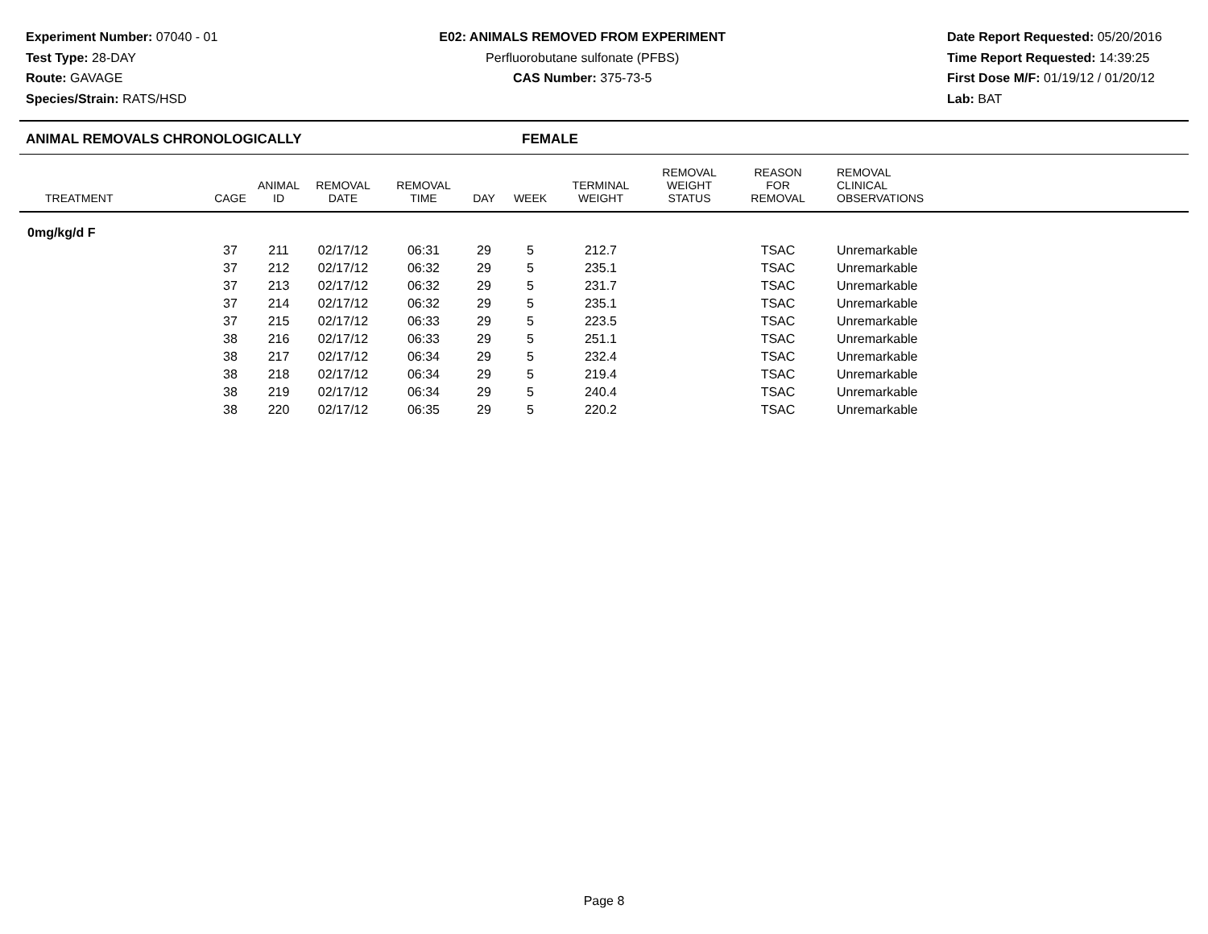Experiment Number: 07040 - 01
Test Type: 28-DAY
Route: GAVAGE
Species/Strain: RATS/HSD
E02: ANIMALS REMOVED FROM EXPERIMENT
Perfluorobutane sulfonate (PFBS)
CAS Number: 375-73-5
Date Report Requested: 05/20/2016
Time Report Requested: 14:39:25
First Dose M/F: 01/19/12 / 01/20/12
Lab: BAT
ANIMAL REMOVALS CHRONOLOGICALLY FEMALE
| TREATMENT | CAGE | ANIMAL ID | REMOVAL DATE | REMOVAL TIME | DAY | WEEK | TERMINAL WEIGHT | REMOVAL WEIGHT STATUS | REASON FOR REMOVAL | REMOVAL CLINICAL OBSERVATIONS |
| --- | --- | --- | --- | --- | --- | --- | --- | --- | --- | --- |
| 0mg/kg/d F | | | | | | | | | | |
| | 37 | 211 | 02/17/12 | 06:31 | 29 | 5 | 212.7 | | TSAC | Unremarkable |
| | 37 | 212 | 02/17/12 | 06:32 | 29 | 5 | 235.1 | | TSAC | Unremarkable |
| | 37 | 213 | 02/17/12 | 06:32 | 29 | 5 | 231.7 | | TSAC | Unremarkable |
| | 37 | 214 | 02/17/12 | 06:32 | 29 | 5 | 235.1 | | TSAC | Unremarkable |
| | 37 | 215 | 02/17/12 | 06:33 | 29 | 5 | 223.5 | | TSAC | Unremarkable |
| | 38 | 216 | 02/17/12 | 06:33 | 29 | 5 | 251.1 | | TSAC | Unremarkable |
| | 38 | 217 | 02/17/12 | 06:34 | 29 | 5 | 232.4 | | TSAC | Unremarkable |
| | 38 | 218 | 02/17/12 | 06:34 | 29 | 5 | 219.4 | | TSAC | Unremarkable |
| | 38 | 219 | 02/17/12 | 06:34 | 29 | 5 | 240.4 | | TSAC | Unremarkable |
| | 38 | 220 | 02/17/12 | 06:35 | 29 | 5 | 220.2 | | TSAC | Unremarkable |
Page 8